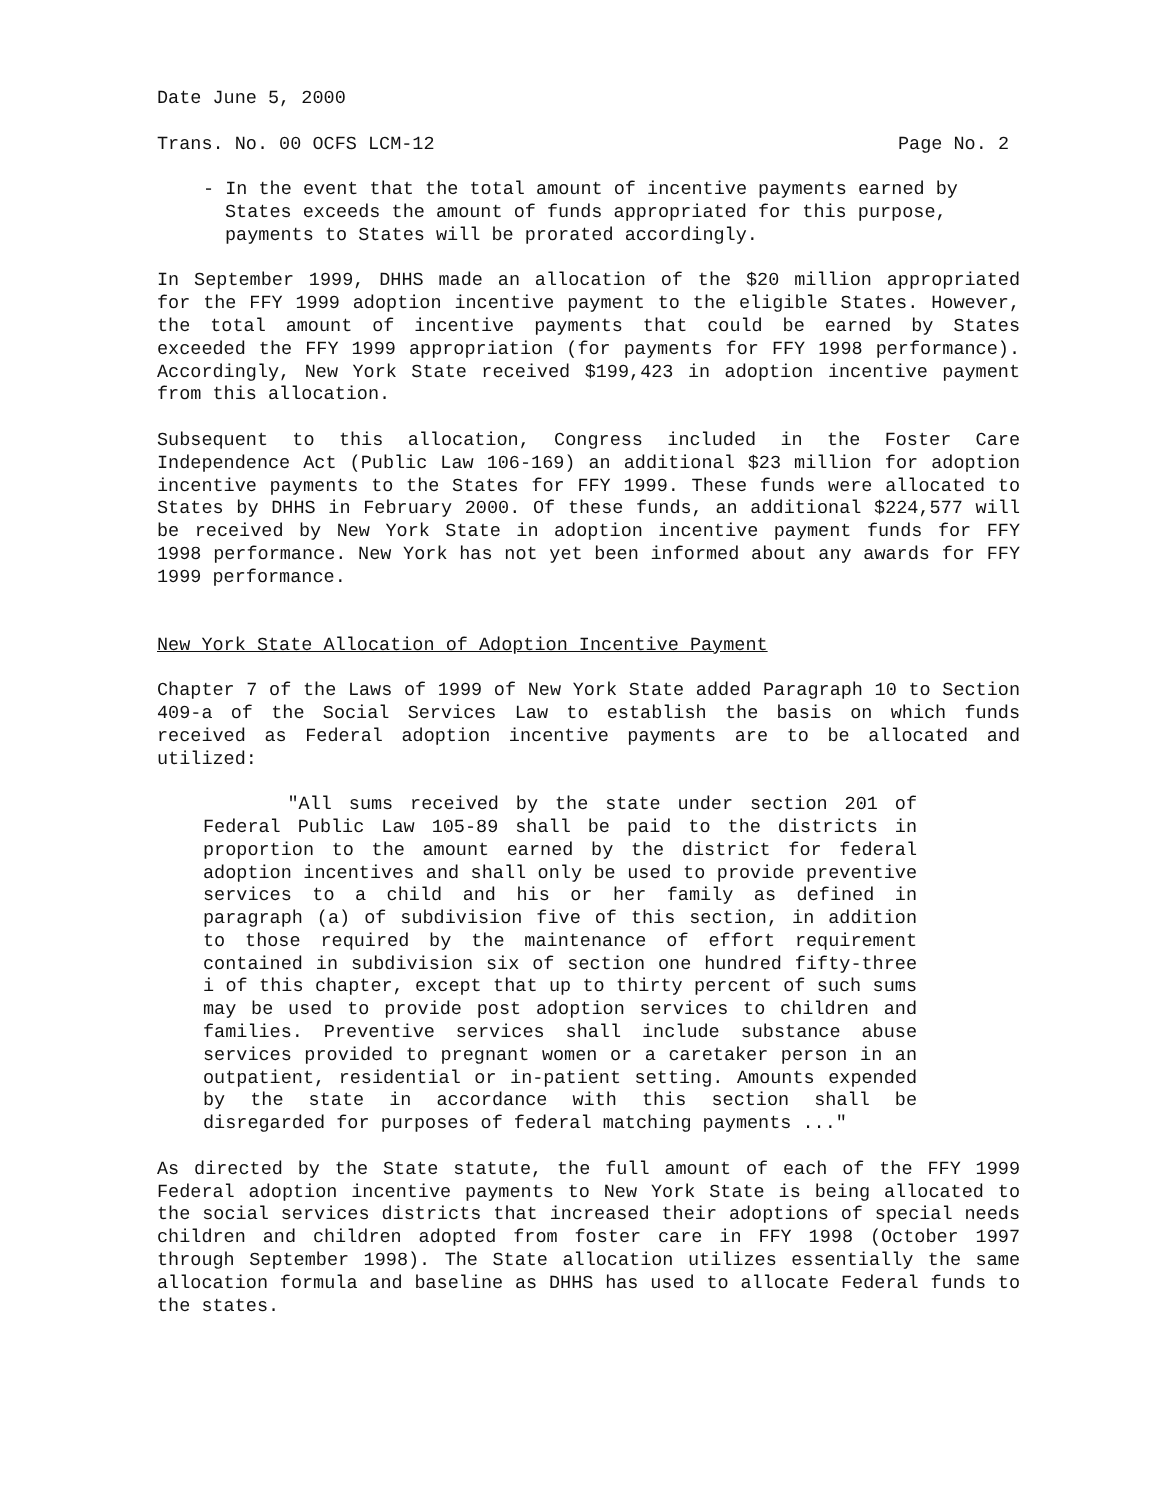Date June 5, 2000
Trans. No. 00 OCFS LCM-12 Page No. 2
- In the event that the total amount of incentive payments earned by States exceeds the amount of funds appropriated for this purpose, payments to States will be prorated accordingly.
In September 1999, DHHS made an allocation of the $20 million appropriated for the FFY 1999 adoption incentive payment to the eligible States. However, the total amount of incentive payments that could be earned by States exceeded the FFY 1999 appropriation (for payments for FFY 1998 performance). Accordingly, New York State received $199,423 in adoption incentive payment from this allocation.
Subsequent to this allocation, Congress included in the Foster Care Independence Act (Public Law 106-169) an additional $23 million for adoption incentive payments to the States for FFY 1999. These funds were allocated to States by DHHS in February 2000. Of these funds, an additional $224,577 will be received by New York State in adoption incentive payment funds for FFY 1998 performance. New York has not yet been informed about any awards for FFY 1999 performance.
New York State Allocation of Adoption Incentive Payment
Chapter 7 of the Laws of 1999 of New York State added Paragraph 10 to Section 409-a of the Social Services Law to establish the basis on which funds received as Federal adoption incentive payments are to be allocated and utilized:
"All sums received by the state under section 201 of Federal Public Law 105-89 shall be paid to the districts in proportion to the amount earned by the district for federal adoption incentives and shall only be used to provide preventive services to a child and his or her family as defined in paragraph (a) of subdivision five of this section, in addition to those required by the maintenance of effort requirement contained in subdivision six of section one hundred fifty-three i of this chapter, except that up to thirty percent of such sums may be used to provide post adoption services to children and families. Preventive services shall include substance abuse services provided to pregnant women or a caretaker person in an outpatient, residential or in-patient setting. Amounts expended by the state in accordance with this section shall be disregarded for purposes of federal matching payments ..."
As directed by the State statute, the full amount of each of the FFY 1999 Federal adoption incentive payments to New York State is being allocated to the social services districts that increased their adoptions of special needs children and children adopted from foster care in FFY 1998 (October 1997 through September 1998). The State allocation utilizes essentially the same allocation formula and baseline as DHHS has used to allocate Federal funds to the states.